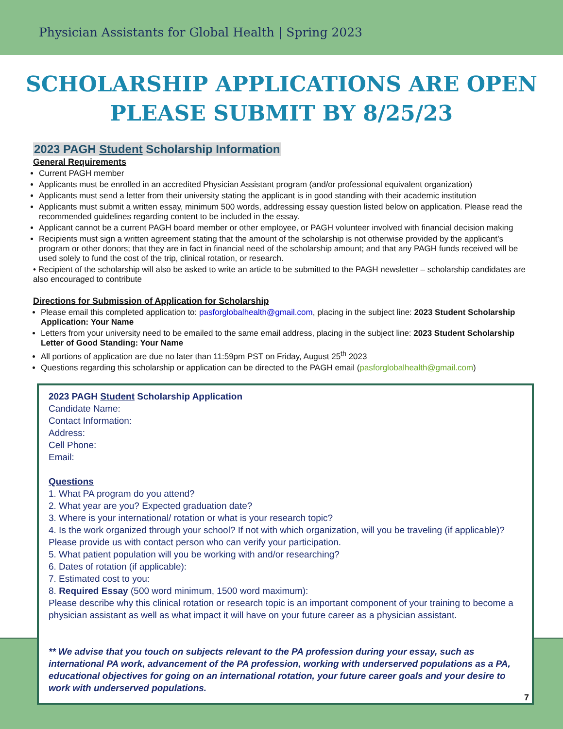Physician Assistants for Global Health | Spring 2023
SCHOLARSHIP APPLICATIONS ARE OPEN
PLEASE SUBMIT BY 8/25/23
2023 PAGH Student Scholarship Information
General Requirements
Current PAGH member
Applicants must be enrolled in an accredited Physician Assistant program (and/or professional equivalent organization)
Applicants must send a letter from their university stating the applicant is in good standing with their academic institution
Applicants must submit a written essay, minimum 500 words, addressing essay question listed below on application. Please read the recommended guidelines regarding content to be included in the essay.
Applicant cannot be a current PAGH board member or other employee, or PAGH volunteer involved with financial decision making
Recipients must sign a written agreement stating that the amount of the scholarship is not otherwise provided by the applicant’s program or other donors; that they are in fact in financial need of the scholarship amount; and that any PAGH funds received will be used solely to fund the cost of the trip, clinical rotation, or research.
• Recipient of the scholarship will also be asked to write an article to be submitted to the PAGH newsletter – scholarship candidates are also encouraged to contribute
Directions for Submission of Application for Scholarship
Please email this completed application to: pasforglobalhealth@gmail.com, placing in the subject line: 2023 Student Scholarship Application: Your Name
Letters from your university need to be emailed to the same email address, placing in the subject line: 2023 Student Scholarship Letter of Good Standing: Your Name
All portions of application are due no later than 11:59pm PST on Friday, August 25<sup>th</sup> 2023
Questions regarding this scholarship or application can be directed to the PAGH email (pasforglobalhealth@gmail.com)
2023 PAGH Student Scholarship Application
Candidate Name:
Contact Information:
Address:
Cell Phone:
Email:
Questions
1. What PA program do you attend?
2. What year are you? Expected graduation date?
3. Where is your international/ rotation or what is your research topic?
4. Is the work organized through your school? If not with which organization, will you be traveling (if applicable)? Please provide us with contact person who can verify your participation.
5. What patient population will you be working with and/or researching?
6. Dates of rotation (if applicable):
7. Estimated cost to you:
8. Required Essay (500 word minimum, 1500 word maximum):
Please describe why this clinical rotation or research topic is an important component of your training to become a physician assistant as well as what impact it will have on your future career as a physician assistant.
** We advise that you touch on subjects relevant to the PA profession during your essay, such as international PA work, advancement of the PA profession, working with underserved populations as a PA, educational objectives for going on an international rotation, your future career goals and your desire to work with underserved populations.
7